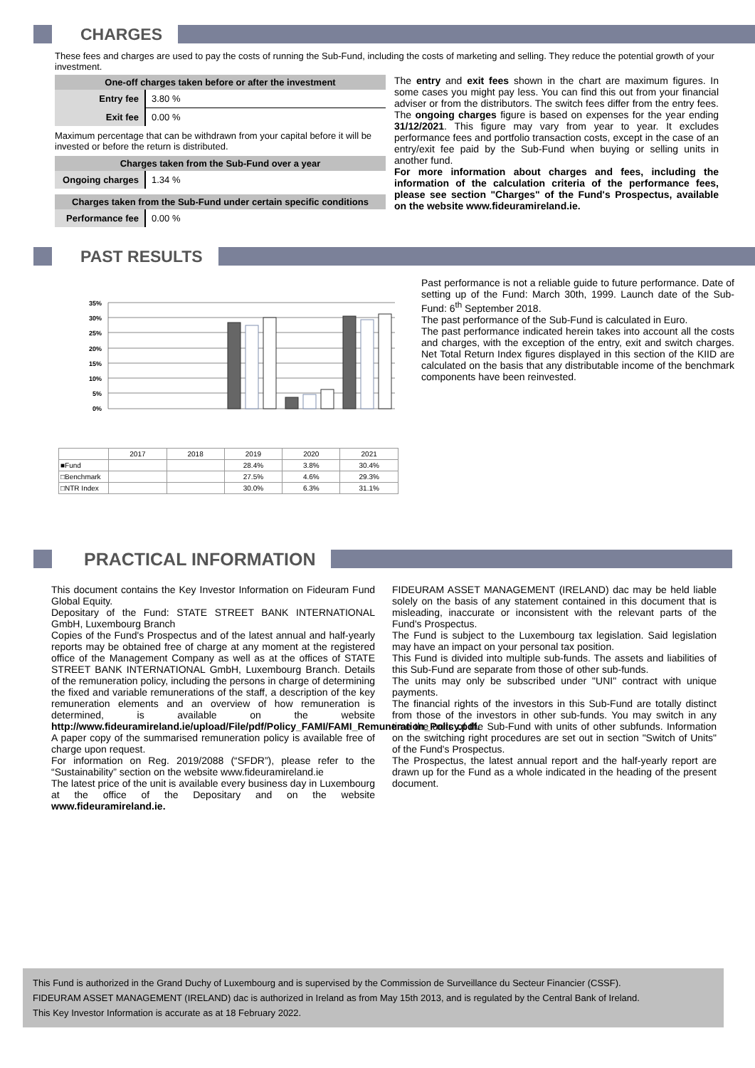CHARGES
These fees and charges are used to pay the costs of running the Sub-Fund, including the costs of marketing and selling. They reduce the potential growth of your investment.
| One-off charges taken before or after the investment | |
| --- | --- |
| Entry fee | 3.80 % |
| Exit fee | 0.00 % |
Maximum percentage that can be withdrawn from your capital before it will be invested or before the return is distributed.
| Charges taken from the Sub-Fund over a year | |
| --- | --- |
| Ongoing charges | 1.34 % |
| Charges taken from the Sub-Fund under certain specific conditions | |
| --- | --- |
| Performance fee | 0.00 % |
The entry and exit fees shown in the chart are maximum figures. In some cases you might pay less. You can find this out from your financial adviser or from the distributors. The switch fees differ from the entry fees. The ongoing charges figure is based on expenses for the year ending 31/12/2021. This figure may vary from year to year. It excludes performance fees and portfolio transaction costs, except in the case of an entry/exit fee paid by the Sub-Fund when buying or selling units in another fund.
For more information about charges and fees, including the information of the calculation criteria of the performance fees, please see section "Charges" of the Fund's Prospectus, available on the website www.fideuramireland.ie.
PAST RESULTS
35%
30%
25%
20%
15%
10%
5%
0%
| | 2017 | 2018 | 2019 | 2020 | 2021 |
| ■Fund | | | 28.4% | 3.8% | 30.4% |
| □Benchmark | | | 27.5% | 4.6% | 29.3% |
| □NTR Index | | | 30.0% | 6.3% | 31.1% |
Past performance is not a reliable guide to future performance. Date of setting up of the Fund: March 30th, 1999. Launch date of the Sub-Fund: 6<sup>th</sup> September 2018.
The past performance of the Sub-Fund is calculated in Euro.
The past performance indicated herein takes into account all the costs and charges, with the exception of the entry, exit and switch charges. Net Total Return Index figures displayed in this section of the KIID are calculated on the basis that any distributable income of the benchmark components have been reinvested.
PRACTICAL INFORMATION
This document contains the Key Investor Information on Fideuram Fund Global Equity.
Depositary of the Fund: STATE STREET BANK INTERNATIONAL GmbH, Luxembourg Branch
Copies of the Fund's Prospectus and of the latest annual and half-yearly reports may be obtained free of charge at any moment at the registered office of the Management Company as well as at the offices of STATE STREET BANK INTERNATIONAL GmbH, Luxembourg Branch. Details of the remuneration policy, including the persons in charge of determining the fixed and variable remunerations of the staff, a description of the key remuneration elements and an overview of how remuneration is determined, is available on the website http://www.fideuramireland.ie/upload/File/pdf/Policy_FAMI/FAMI_Remuneration_Policy.pdf.
A paper copy of the summarised remuneration policy is available free of charge upon request.
For information on Reg. 2019/2088 (“SFDR”), please refer to the “Sustainability” section on the website www.fideuramireland.ie
The latest price of the unit is available every business day in Luxembourg at the office of the Depositary and on the website www.fideuramireland.ie.
FIDEURAM ASSET MANAGEMENT (IRELAND) dac may be held liable solely on the basis of any statement contained in this document that is misleading, inaccurate or inconsistent with the relevant parts of the Fund's Prospectus.
The Fund is subject to the Luxembourg tax legislation. Said legislation may have an impact on your personal tax position.
This Fund is divided into multiple sub-funds. The assets and liabilities of this Sub-Fund are separate from those of other sub-funds.
The units may only be subscribed under "UNI" contract with unique payments.
The financial rights of the investors in this Sub-Fund are totally distinct from those of the investors in other sub-funds. You may switch in any time the units of the Sub-Fund with units of other subfunds. Information on the switching right procedures are set out in section "Switch of Units" of the Fund's Prospectus.
The Prospectus, the latest annual report and the half-yearly report are drawn up for the Fund as a whole indicated in the heading of the present document.
This Fund is authorized in the Grand Duchy of Luxembourg and is supervised by the Commission de Surveillance du Secteur Financier (CSSF).
FIDEURAM ASSET MANAGEMENT (IRELAND) dac is authorized in Ireland as from May 15th 2013, and is regulated by the Central Bank of Ireland.
This Key Investor Information is accurate as at 18 February 2022.